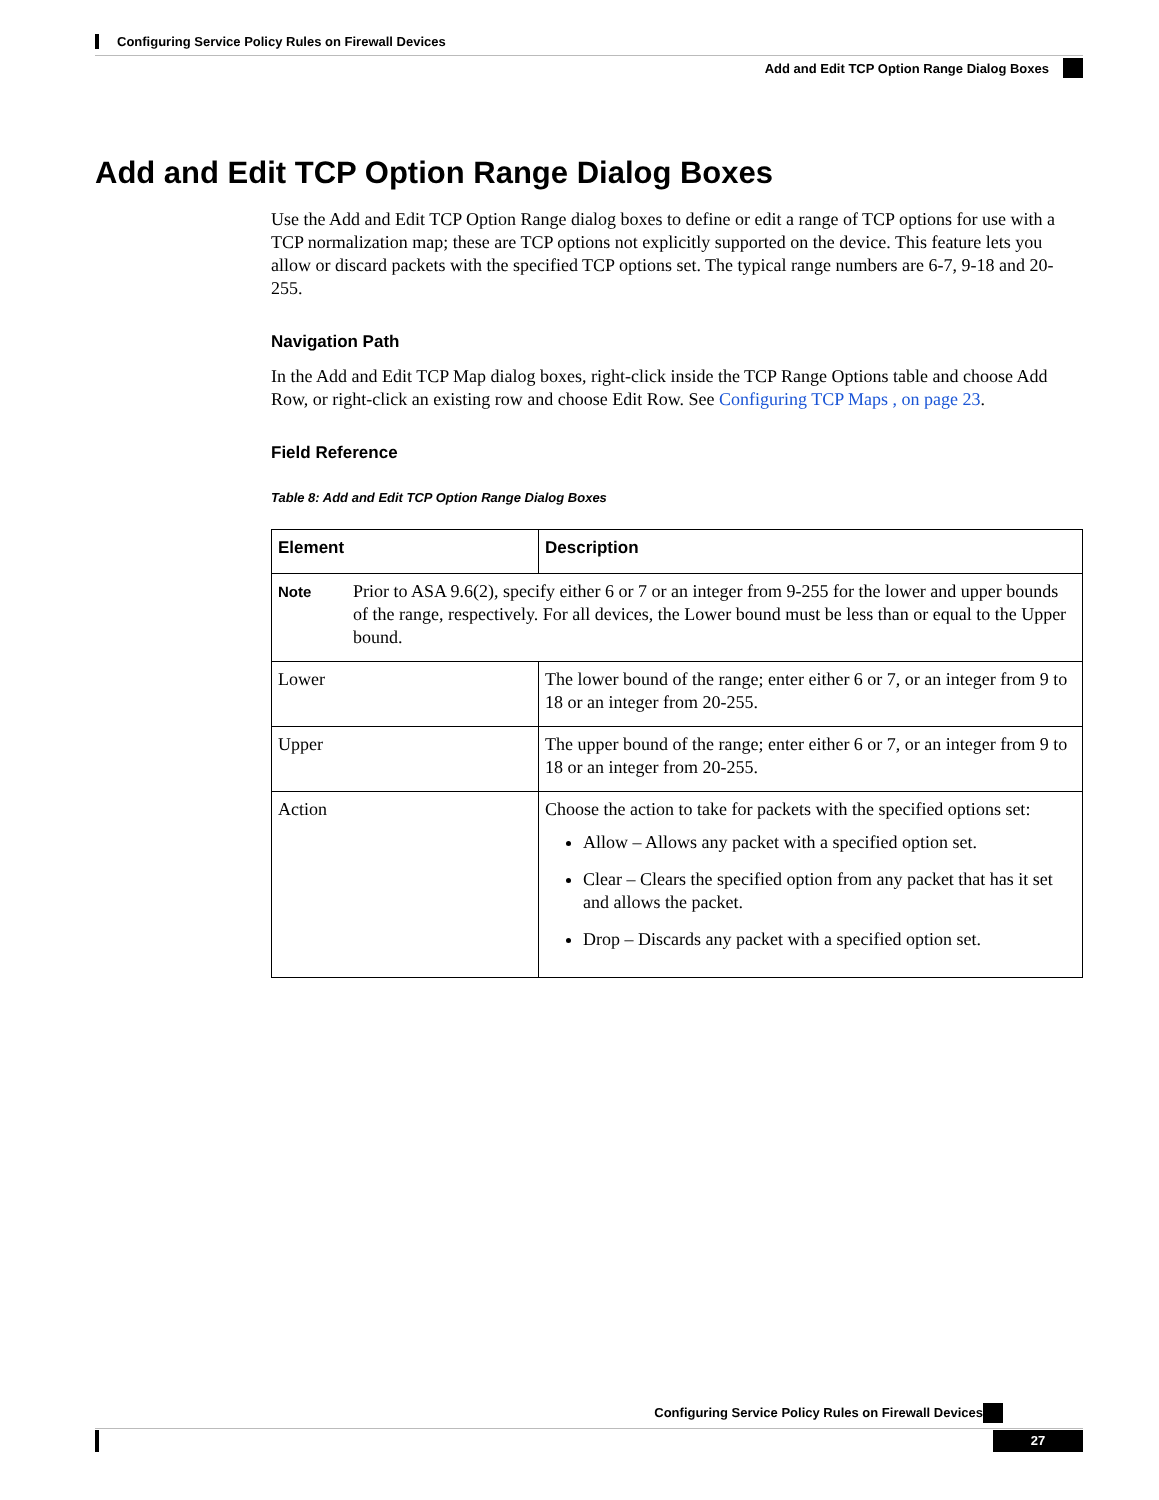Configuring Service Policy Rules on Firewall Devices
Add and Edit TCP Option Range Dialog Boxes
Add and Edit TCP Option Range Dialog Boxes
Use the Add and Edit TCP Option Range dialog boxes to define or edit a range of TCP options for use with a TCP normalization map; these are TCP options not explicitly supported on the device. This feature lets you allow or discard packets with the specified TCP options set. The typical range numbers are 6-7, 9-18 and 20-255.
Navigation Path
In the Add and Edit TCP Map dialog boxes, right-click inside the TCP Range Options table and choose Add Row, or right-click an existing row and choose Edit Row. See Configuring TCP Maps , on page 23.
Field Reference
Table 8: Add and Edit TCP Option Range Dialog Boxes
| Element | Description |
| --- | --- |
| Note Prior to ASA 9.6(2), specify either 6 or 7 or an integer from 9-255 for the lower and upper bounds of the range, respectively. For all devices, the Lower bound must be less than or equal to the Upper bound. | |
| Lower | The lower bound of the range; enter either 6 or 7, or an integer from 9 to 18 or an integer from 20-255. |
| Upper | The upper bound of the range; enter either 6 or 7, or an integer from 9 to 18 or an integer from 20-255. |
| Action | Choose the action to take for packets with the specified options set: Allow – Allows any packet with a specified option set. Clear – Clears the specified option from any packet that has it set and allows the packet. Drop – Discards any packet with a specified option set. |
Configuring Service Policy Rules on Firewall Devices
27